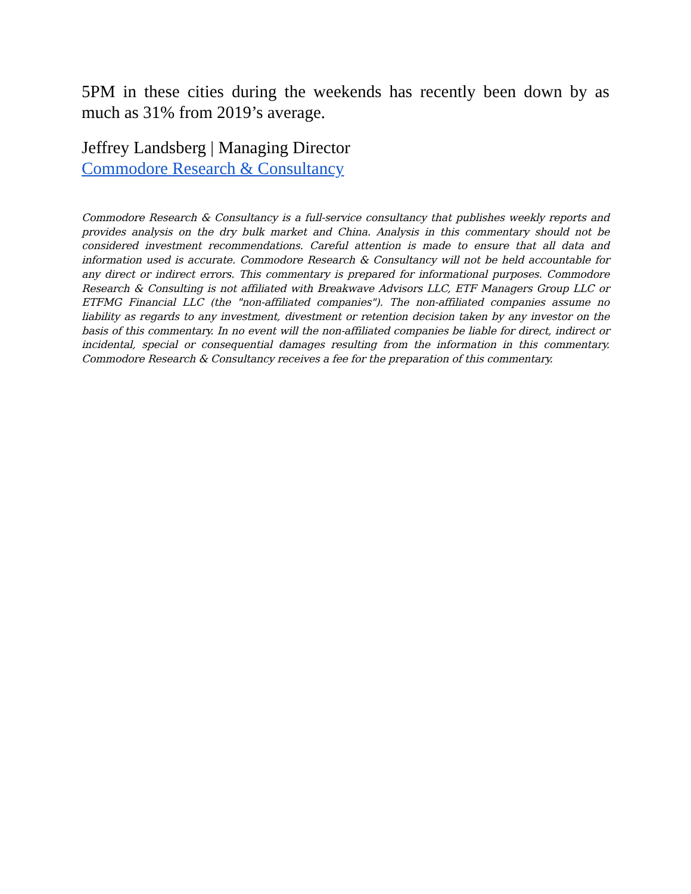5PM in these cities during the weekends has recently been down by as much as 31% from 2019’s average.
Jeffrey Landsberg | Managing Director
Commodore Research & Consultancy
Commodore Research & Consultancy is a full-service consultancy that publishes weekly reports and provides analysis on the dry bulk market and China. Analysis in this commentary should not be considered investment recommendations. Careful attention is made to ensure that all data and information used is accurate. Commodore Research & Consultancy will not be held accountable for any direct or indirect errors. This commentary is prepared for informational purposes. Commodore Research & Consulting is not affiliated with Breakwave Advisors LLC, ETF Managers Group LLC or ETFMG Financial LLC (the "non-affiliated companies"). The non-affiliated companies assume no liability as regards to any investment, divestment or retention decision taken by any investor on the basis of this commentary. In no event will the non-affiliated companies be liable for direct, indirect or incidental, special or consequential damages resulting from the information in this commentary. Commodore Research & Consultancy receives a fee for the preparation of this commentary.